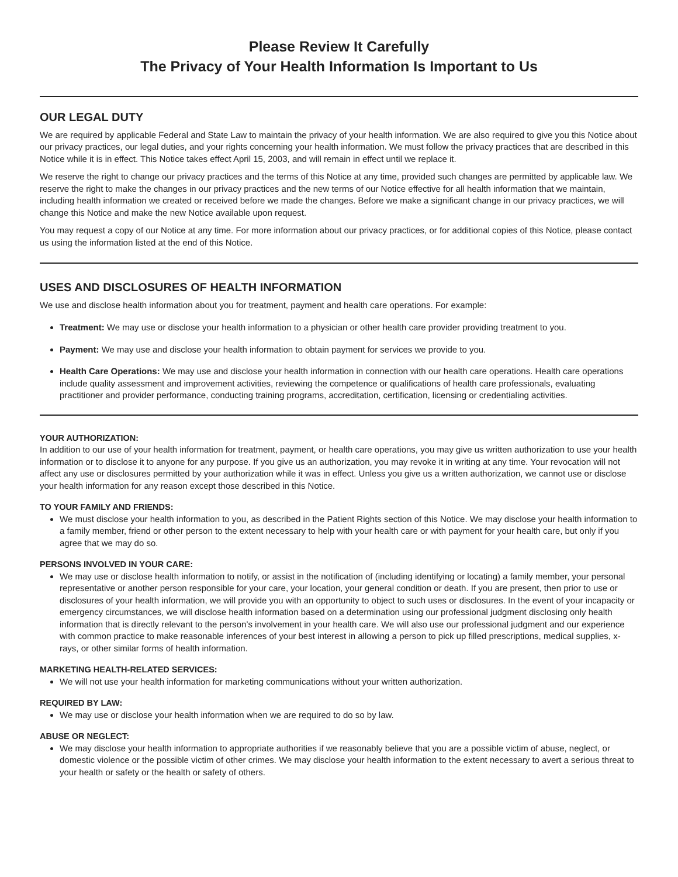Please Review It Carefully
The Privacy of Your Health Information Is Important to Us
OUR LEGAL DUTY
We are required by applicable Federal and State Law to maintain the privacy of your health information. We are also required to give you this Notice about our privacy practices, our legal duties, and your rights concerning your health information. We must follow the privacy practices that are described in this Notice while it is in effect. This Notice takes effect April 15, 2003, and will remain in effect until we replace it.
We reserve the right to change our privacy practices and the terms of this Notice at any time, provided such changes are permitted by applicable law. We reserve the right to make the changes in our privacy practices and the new terms of our Notice effective for all health information that we maintain, including health information we created or received before we made the changes. Before we make a significant change in our privacy practices, we will change this Notice and make the new Notice available upon request.
You may request a copy of our Notice at any time. For more information about our privacy practices, or for additional copies of this Notice, please contact us using the information listed at the end of this Notice.
USES AND DISCLOSURES OF HEALTH INFORMATION
We use and disclose health information about you for treatment, payment and health care operations. For example:
Treatment: We may use or disclose your health information to a physician or other health care provider providing treatment to you.
Payment: We may use and disclose your health information to obtain payment for services we provide to you.
Health Care Operations: We may use and disclose your health information in connection with our health care operations. Health care operations include quality assessment and improvement activities, reviewing the competence or qualifications of health care professionals, evaluating practitioner and provider performance, conducting training programs, accreditation, certification, licensing or credentialing activities.
YOUR AUTHORIZATION:
In addition to our use of your health information for treatment, payment, or health care operations, you may give us written authorization to use your health information or to disclose it to anyone for any purpose. If you give us an authorization, you may revoke it in writing at any time. Your revocation will not affect any use or disclosures permitted by your authorization while it was in effect. Unless you give us a written authorization, we cannot use or disclose your health information for any reason except those described in this Notice.
TO YOUR FAMILY AND FRIENDS:
We must disclose your health information to you, as described in the Patient Rights section of this Notice. We may disclose your health information to a family member, friend or other person to the extent necessary to help with your health care or with payment for your health care, but only if you agree that we may do so.
PERSONS INVOLVED IN YOUR CARE:
We may use or disclose health information to notify, or assist in the notification of (including identifying or locating) a family member, your personal representative or another person responsible for your care, your location, your general condition or death. If you are present, then prior to use or disclosures of your health information, we will provide you with an opportunity to object to such uses or disclosures. In the event of your incapacity or emergency circumstances, we will disclose health information based on a determination using our professional judgment disclosing only health information that is directly relevant to the person’s involvement in your health care. We will also use our professional judgment and our experience with common practice to make reasonable inferences of your best interest in allowing a person to pick up filled prescriptions, medical supplies, x-rays, or other similar forms of health information.
MARKETING HEALTH-RELATED SERVICES:
We will not use your health information for marketing communications without your written authorization.
REQUIRED BY LAW:
We may use or disclose your health information when we are required to do so by law.
ABUSE OR NEGLECT:
We may disclose your health information to appropriate authorities if we reasonably believe that you are a possible victim of abuse, neglect, or domestic violence or the possible victim of other crimes. We may disclose your health information to the extent necessary to avert a serious threat to your health or safety or the health or safety of others.